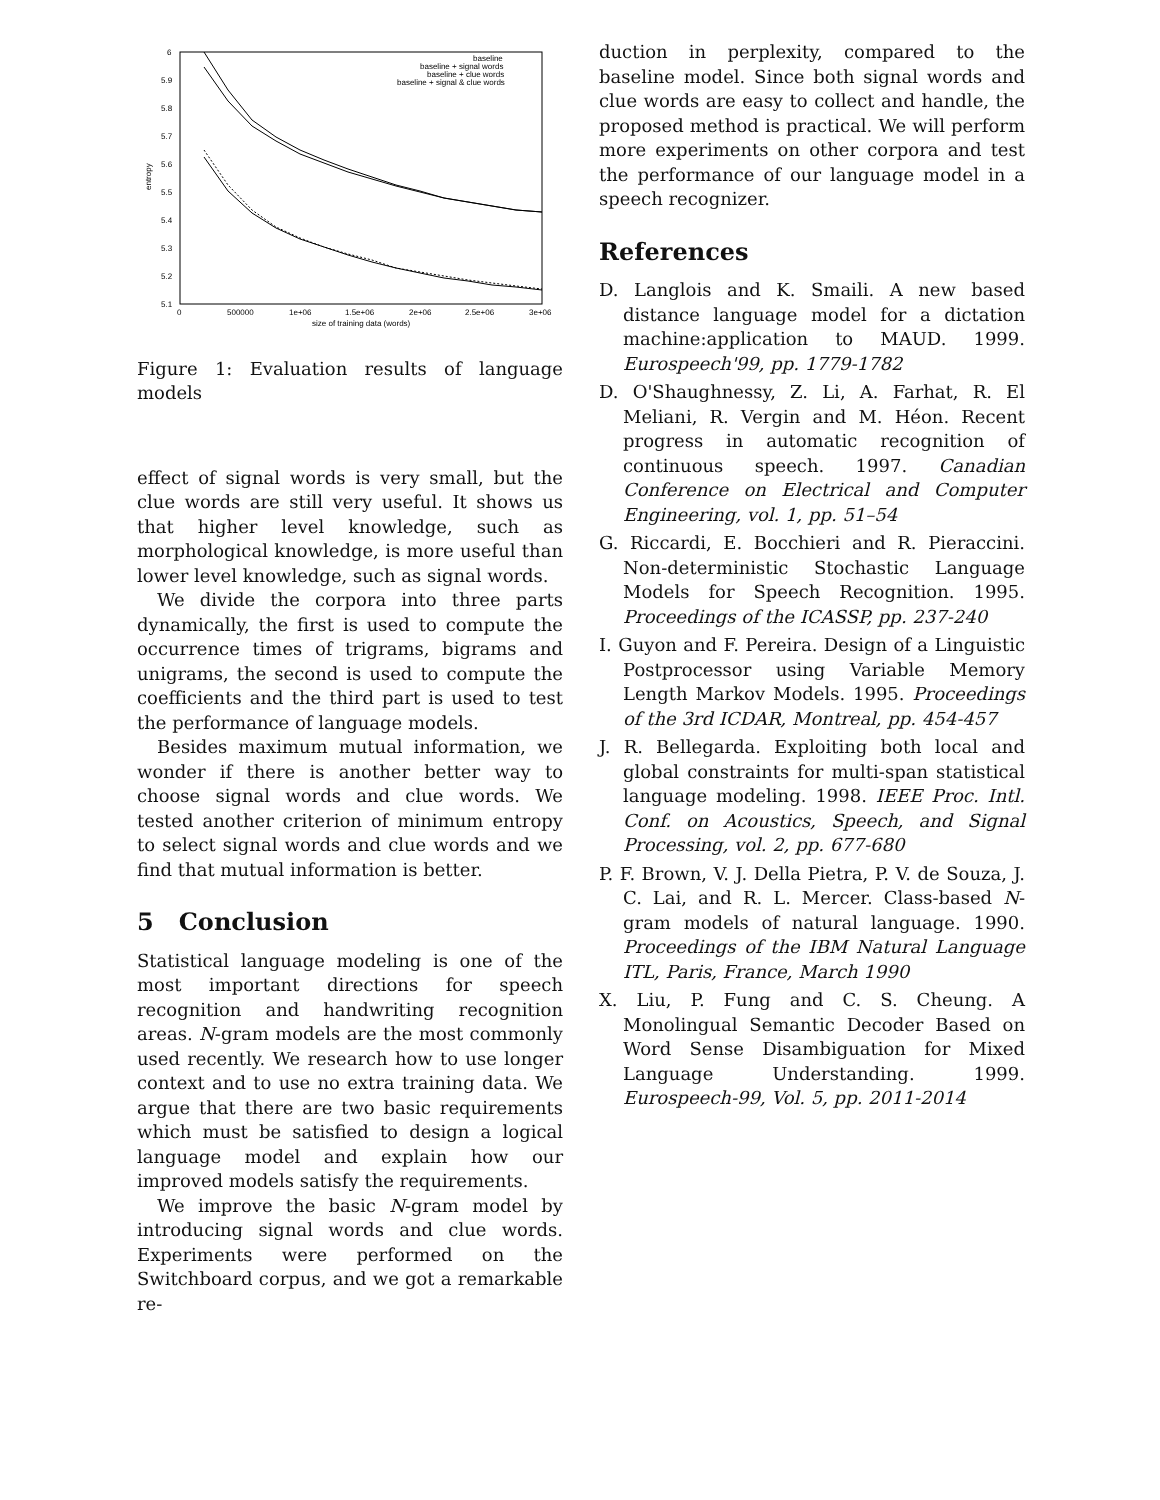6
5.9
5.8
5.7
5.6
5.5
5.4
5.3
5.2
5.1
0
500000
1e+06
1.5e+06
2e+06
2.5e+06
3e+06
size of training data (words)
entropy
baseline
baseline + signal words
baseline + clue words
baseline + signal & clue words
Figure 1: Evaluation results of language models
effect of signal words is very small, but the clue words are still very useful. It shows us that higher level knowledge, such as morphological knowledge, is more useful than lower level knowledge, such as signal words.
We divide the corpora into three parts dynamically, the first is used to compute the occurrence times of trigrams, bigrams and unigrams, the second is used to compute the coefficients and the third part is used to test the performance of language models.
Besides maximum mutual information, we wonder if there is another better way to choose signal words and clue words. We tested another criterion of minimum entropy to select signal words and clue words and we find that mutual information is better.
5 Conclusion
Statistical language modeling is one of the most important directions for speech recognition and handwriting recognition areas. N-gram models are the most commonly used recently. We research how to use longer context and to use no extra training data. We argue that there are two basic requirements which must be satisfied to design a logical language model and explain how our improved models satisfy the requirements.
We improve the basic N-gram model by introducing signal words and clue words. Experiments were performed on the Switchboard corpus, and we got a remarkable re-
duction in perplexity, compared to the baseline model. Since both signal words and clue words are easy to collect and handle, the proposed method is practical. We will perform more experiments on other corpora and test the performance of our language model in a speech recognizer.
References
D. Langlois and K. Smaili. A new based distance language model for a dictation machine:application to MAUD. 1999. Eurospeech'99, pp. 1779-1782
D. O'Shaughnessy, Z. Li, A. Farhat, R. El Meliani, R. Vergin and M. Héon. Recent progress in automatic recognition of continuous speech. 1997. Canadian Conference on Electrical and Computer Engineering, vol. 1, pp. 51–54
G. Riccardi, E. Bocchieri and R. Pieraccini. Non-deterministic Stochastic Language Models for Speech Recognition. 1995. Proceedings of the ICASSP, pp. 237-240
I. Guyon and F. Pereira. Design of a Linguistic Postprocessor using Variable Memory Length Markov Models. 1995. Proceedings of the 3rd ICDAR, Montreal, pp. 454-457
J. R. Bellegarda. Exploiting both local and global constraints for multi-span statistical language modeling. 1998. IEEE Proc. Intl. Conf. on Acoustics, Speech, and Signal Processing, vol. 2, pp. 677-680
P. F. Brown, V. J. Della Pietra, P. V. de Souza, J. C. Lai, and R. L. Mercer. Class-based N-gram models of natural language. 1990. Proceedings of the IBM Natural Language ITL, Paris, France, March 1990
X. Liu, P. Fung and C. S. Cheung. A Monolingual Semantic Decoder Based on Word Sense Disambiguation for Mixed Language Understanding. 1999. Eurospeech-99, Vol. 5, pp. 2011-2014